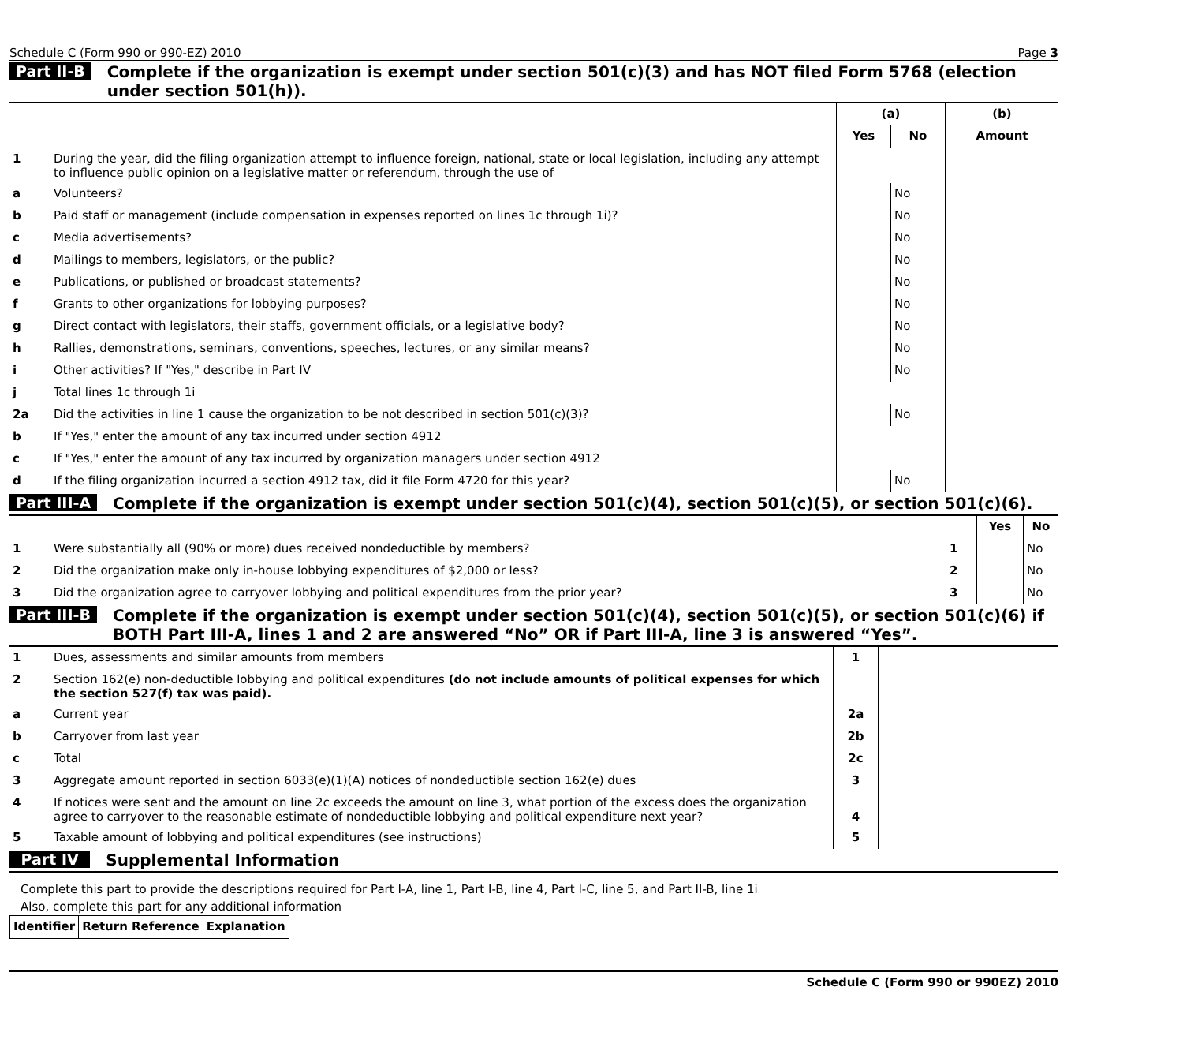Schedule C (Form 990 or 990-EZ) 2010 Page 3
Part II-B Complete if the organization is exempt under section 501(c)(3) and has NOT filed Form 5768 (election under section 501(h)).
| | | (a) | | (b) |
| --- | --- | --- | --- | --- |
| | | Yes | No | Amount |
| 1 | During the year, did the filing organization attempt to influence foreign, national, state or local legislation, including any attempt to influence public opinion on a legislative matter or referendum, through the use of | | | |
| a | Volunteers? | | No | |
| b | Paid staff or management (include compensation in expenses reported on lines 1c through 1i)? | | No | |
| c | Media advertisements? | | No | |
| d | Mailings to members, legislators, or the public? | | No | |
| e | Publications, or published or broadcast statements? | | No | |
| f | Grants to other organizations for lobbying purposes? | | No | |
| g | Direct contact with legislators, their staffs, government officials, or a legislative body? | | No | |
| h | Rallies, demonstrations, seminars, conventions, speeches, lectures, or any similar means? | | No | |
| i | Other activities? If "Yes," describe in Part IV | | No | |
| j | Total lines 1c through 1i | | | |
| 2a | Did the activities in line 1 cause the organization to be not described in section 501(c)(3)? | | No | |
| b | If "Yes," enter the amount of any tax incurred under section 4912 | | | |
| c | If "Yes," enter the amount of any tax incurred by organization managers under section 4912 | | | |
| d | If the filing organization incurred a section 4912 tax, did it file Form 4720 for this year? | | No | |
Part III-A Complete if the organization is exempt under section 501(c)(4), section 501(c)(5), or section 501(c)(6).
| | | | Yes | No |
| --- | --- | --- | --- | --- |
| 1 | Were substantially all (90% or more) dues received nondeductible by members? | 1 | | No |
| 2 | Did the organization make only in-house lobbying expenditures of $2,000 or less? | 2 | | No |
| 3 | Did the organization agree to carryover lobbying and political expenditures from the prior year? | 3 | | No |
Part III-B Complete if the organization is exempt under section 501(c)(4), section 501(c)(5), or section 501(c)(6) if BOTH Part III-A, lines 1 and 2 are answered “No” OR if Part III-A, line 3 is answered “Yes”.
| 1 | Dues, assessments and similar amounts from members | 1 | |
| 2 | Section 162(e) non-deductible lobbying and political expenditures (do not include amounts of political expenses for which the section 527(f) tax was paid). | | |
| a | Current year | 2a | |
| b | Carryover from last year | 2b | |
| c | Total | 2c | |
| 3 | Aggregate amount reported in section 6033(e)(1)(A) notices of nondeductible section 162(e) dues | 3 | |
| 4 | If notices were sent and the amount on line 2c exceeds the amount on line 3, what portion of the excess does the organization agree to carryover to the reasonable estimate of nondeductible lobbying and political expenditure next year? | 4 | |
| 5 | Taxable amount of lobbying and political expenditures (see instructions) | 5 | |
Part IV Supplemental Information
Complete this part to provide the descriptions required for Part I-A, line 1, Part I-B, line 4, Part I-C, line 5, and Part II-B, line 1i
Also, complete this part for any additional information
| Identifier | Return Reference | Explanation |
| --- | --- | --- |
Schedule C (Form 990 or 990EZ) 2010